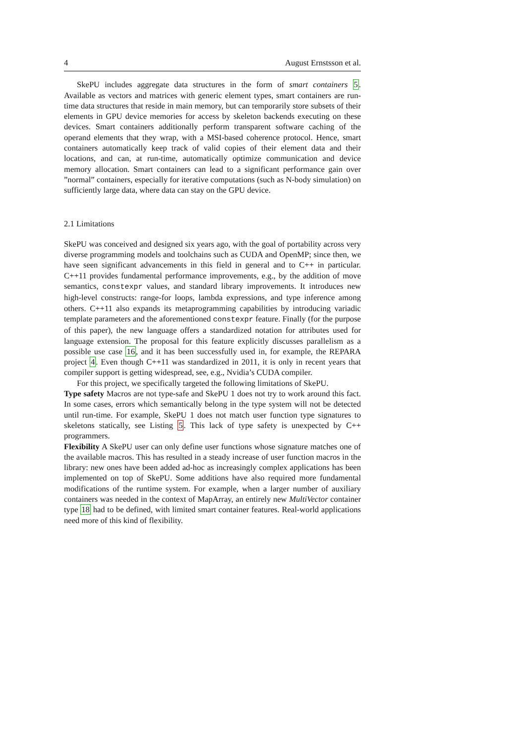4 August Ernstsson et al.
SkePU includes aggregate data structures in the form of smart containers 5. Available as vectors and matrices with generic element types, smart containers are run-time data structures that reside in main memory, but can temporarily store subsets of their elements in GPU device memories for access by skeleton backends executing on these devices. Smart containers additionally perform transparent software caching of the operand elements that they wrap, with a MSI-based coherence protocol. Hence, smart containers automatically keep track of valid copies of their element data and their locations, and can, at run-time, automatically optimize communication and device memory allocation. Smart containers can lead to a significant performance gain over ”normal” containers, especially for iterative computations (such as N-body simulation) on sufficiently large data, where data can stay on the GPU device.
2.1 Limitations
SkePU was conceived and designed six years ago, with the goal of portability across very diverse programming models and toolchains such as CUDA and OpenMP; since then, we have seen significant advancements in this field in general and to C++ in particular. C++11 provides fundamental performance improvements, e.g., by the addition of move semantics, constexpr values, and standard library improvements. It introduces new high-level constructs: range-for loops, lambda expressions, and type inference among others. C++11 also expands its metaprogramming capabilities by introducing variadic template parameters and the aforementioned constexpr feature. Finally (for the purpose of this paper), the new language offers a standardized notation for attributes used for language extension. The proposal for this feature explicitly discusses parallelism as a possible use case 16, and it has been successfully used in, for example, the REPARA project 4. Even though C++11 was standardized in 2011, it is only in recent years that compiler support is getting widespread, see, e.g., Nvidia’s CUDA compiler.
For this project, we specifically targeted the following limitations of SkePU.
Type safety Macros are not type-safe and SkePU 1 does not try to work around this fact. In some cases, errors which semantically belong in the type system will not be detected until run-time. For example, SkePU 1 does not match user function type signatures to skeletons statically, see Listing 5. This lack of type safety is unexpected by C++ programmers.
Flexibility A SkePU user can only define user functions whose signature matches one of the available macros. This has resulted in a steady increase of user function macros in the library: new ones have been added ad-hoc as increasingly complex applications has been implemented on top of SkePU. Some additions have also required more fundamental modifications of the runtime system. For example, when a larger number of auxiliary containers was needed in the context of MapArray, an entirely new MultiVector container type 18 had to be defined, with limited smart container features. Real-world applications need more of this kind of flexibility.